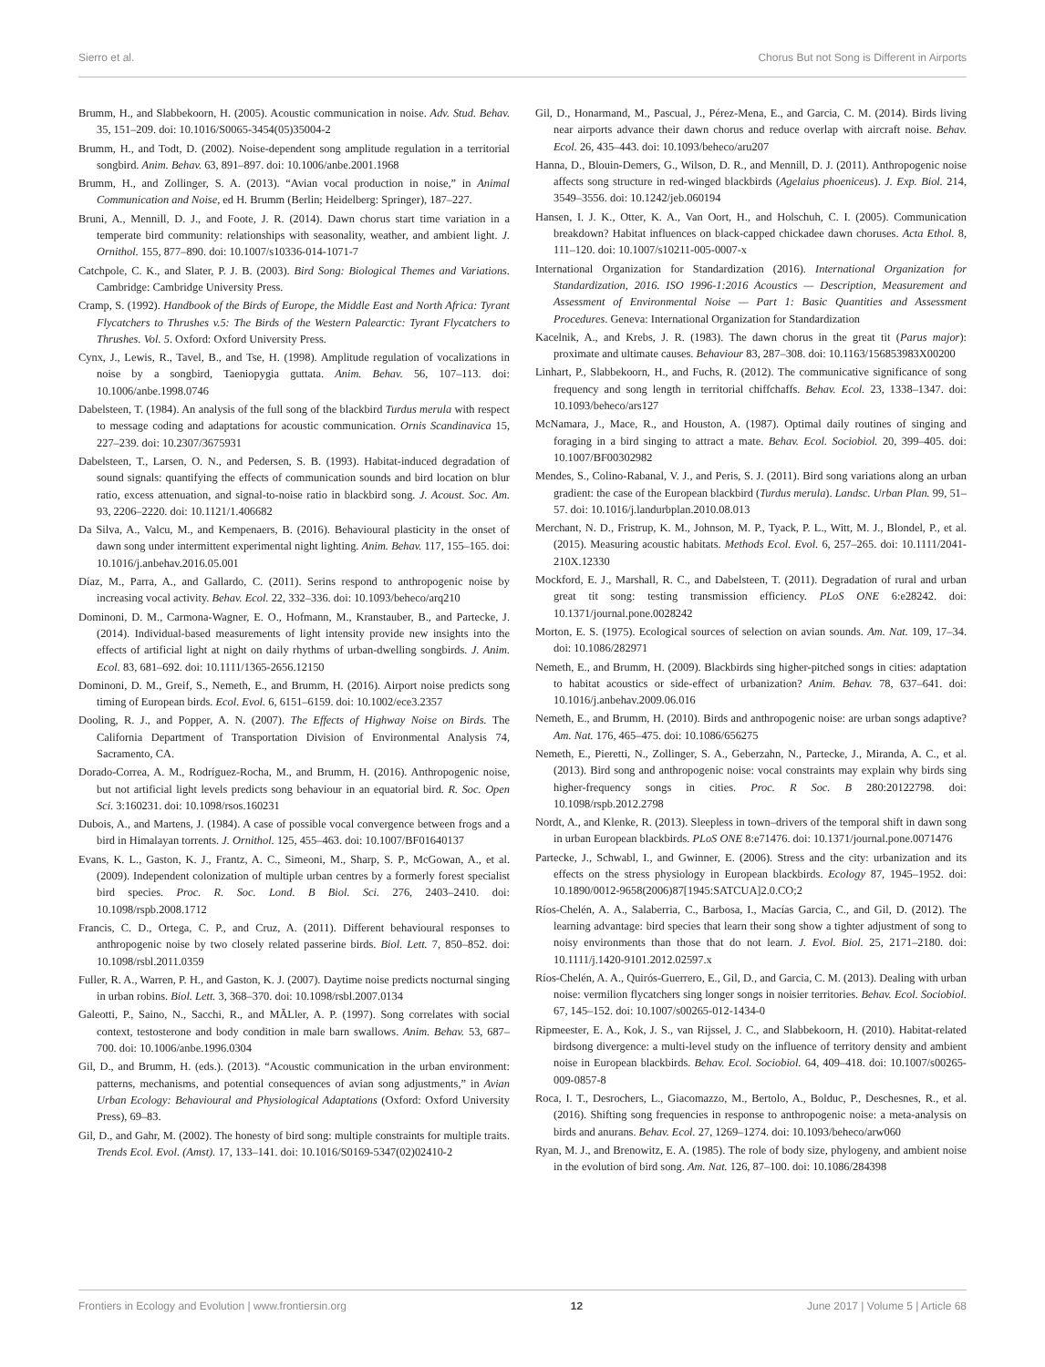Sierro et al. Chorus But not Song is Different in Airports
Brumm, H., and Slabbekoorn, H. (2005). Acoustic communication in noise. Adv. Stud. Behav. 35, 151–209. doi: 10.1016/S0065-3454(05)35004-2
Brumm, H., and Todt, D. (2002). Noise-dependent song amplitude regulation in a territorial songbird. Anim. Behav. 63, 891–897. doi: 10.1006/anbe.2001.1968
Brumm, H., and Zollinger, S. A. (2013). “Avian vocal production in noise,” in Animal Communication and Noise, ed H. Brumm (Berlin; Heidelberg: Springer), 187–227.
Bruni, A., Mennill, D. J., and Foote, J. R. (2014). Dawn chorus start time variation in a temperate bird community: relationships with seasonality, weather, and ambient light. J. Ornithol. 155, 877–890. doi: 10.1007/s10336-014-1071-7
Catchpole, C. K., and Slater, P. J. B. (2003). Bird Song: Biological Themes and Variations. Cambridge: Cambridge University Press.
Cramp, S. (1992). Handbook of the Birds of Europe, the Middle East and North Africa: Tyrant Flycatchers to Thrushes v.5: The Birds of the Western Palearctic: Tyrant Flycatchers to Thrushes. Vol. 5. Oxford: Oxford University Press.
Cynx, J., Lewis, R., Tavel, B., and Tse, H. (1998). Amplitude regulation of vocalizations in noise by a songbird, Taeniopygia guttata. Anim. Behav. 56, 107–113. doi: 10.1006/anbe.1998.0746
Dabelsteen, T. (1984). An analysis of the full song of the blackbird Turdus merula with respect to message coding and adaptations for acoustic communication. Ornis Scandinavica 15, 227–239. doi: 10.2307/3675931
Dabelsteen, T., Larsen, O. N., and Pedersen, S. B. (1993). Habitat-induced degradation of sound signals: quantifying the effects of communication sounds and bird location on blur ratio, excess attenuation, and signal-to-noise ratio in blackbird song. J. Acoust. Soc. Am. 93, 2206–2220. doi: 10.1121/1.406682
Da Silva, A., Valcu, M., and Kempenaers, B. (2016). Behavioural plasticity in the onset of dawn song under intermittent experimental night lighting. Anim. Behav. 117, 155–165. doi: 10.1016/j.anbehav.2016.05.001
Díaz, M., Parra, A., and Gallardo, C. (2011). Serins respond to anthropogenic noise by increasing vocal activity. Behav. Ecol. 22, 332–336. doi: 10.1093/beheco/arq210
Dominoni, D. M., Carmona-Wagner, E. O., Hofmann, M., Kranstauber, B., and Partecke, J. (2014). Individual-based measurements of light intensity provide new insights into the effects of artificial light at night on daily rhythms of urban-dwelling songbirds. J. Anim. Ecol. 83, 681–692. doi: 10.1111/1365-2656.12150
Dominoni, D. M., Greif, S., Nemeth, E., and Brumm, H. (2016). Airport noise predicts song timing of European birds. Ecol. Evol. 6, 6151–6159. doi: 10.1002/ece3.2357
Dooling, R. J., and Popper, A. N. (2007). The Effects of Highway Noise on Birds. The California Department of Transportation Division of Environmental Analysis 74, Sacramento, CA.
Dorado-Correa, A. M., Rodríguez-Rocha, M., and Brumm, H. (2016). Anthropogenic noise, but not artificial light levels predicts song behaviour in an equatorial bird. R. Soc. Open Sci. 3:160231. doi: 10.1098/rsos.160231
Dubois, A., and Martens, J. (1984). A case of possible vocal convergence between frogs and a bird in Himalayan torrents. J. Ornithol. 125, 455–463. doi: 10.1007/BF01640137
Evans, K. L., Gaston, K. J., Frantz, A. C., Simeoni, M., Sharp, S. P., McGowan, A., et al. (2009). Independent colonization of multiple urban centres by a formerly forest specialist bird species. Proc. R. Soc. Lond. B Biol. Sci. 276, 2403–2410. doi: 10.1098/rspb.2008.1712
Francis, C. D., Ortega, C. P., and Cruz, A. (2011). Different behavioural responses to anthropogenic noise by two closely related passerine birds. Biol. Lett. 7, 850–852. doi: 10.1098/rsbl.2011.0359
Fuller, R. A., Warren, P. H., and Gaston, K. J. (2007). Daytime noise predicts nocturnal singing in urban robins. Biol. Lett. 3, 368–370. doi: 10.1098/rsbl.2007.0134
Galeotti, P., Saino, N., Sacchi, R., and MÃLler, A. P. (1997). Song correlates with social context, testosterone and body condition in male barn swallows. Anim. Behav. 53, 687–700. doi: 10.1006/anbe.1996.0304
Gil, D., and Brumm, H. (eds.). (2013). “Acoustic communication in the urban environment: patterns, mechanisms, and potential consequences of avian song adjustments,” in Avian Urban Ecology: Behavioural and Physiological Adaptations (Oxford: Oxford University Press), 69–83.
Gil, D., and Gahr, M. (2002). The honesty of bird song: multiple constraints for multiple traits. Trends Ecol. Evol. (Amst). 17, 133–141. doi: 10.1016/S0169-5347(02)02410-2
Gil, D., Honarmand, M., Pascual, J., Pérez-Mena, E., and Garcia, C. M. (2014). Birds living near airports advance their dawn chorus and reduce overlap with aircraft noise. Behav. Ecol. 26, 435–443. doi: 10.1093/beheco/aru207
Hanna, D., Blouin-Demers, G., Wilson, D. R., and Mennill, D. J. (2011). Anthropogenic noise affects song structure in red-winged blackbirds (Agelaius phoeniceus). J. Exp. Biol. 214, 3549–3556. doi: 10.1242/jeb.060194
Hansen, I. J. K., Otter, K. A., Van Oort, H., and Holschuh, C. I. (2005). Communication breakdown? Habitat influences on black-capped chickadee dawn choruses. Acta Ethol. 8, 111–120. doi: 10.1007/s10211-005-0007-x
International Organization for Standardization (2016). International Organization for Standardization, 2016. ISO 1996-1:2016 Acoustics — Description, Measurement and Assessment of Environmental Noise — Part 1: Basic Quantities and Assessment Procedures. Geneva: International Organization for Standardization
Kacelnik, A., and Krebs, J. R. (1983). The dawn chorus in the great tit (Parus major): proximate and ultimate causes. Behaviour 83, 287–308. doi: 10.1163/156853983X00200
Linhart, P., Slabbekoorn, H., and Fuchs, R. (2012). The communicative significance of song frequency and song length in territorial chiffchaffs. Behav. Ecol. 23, 1338–1347. doi: 10.1093/beheco/ars127
McNamara, J., Mace, R., and Houston, A. (1987). Optimal daily routines of singing and foraging in a bird singing to attract a mate. Behav. Ecol. Sociobiol. 20, 399–405. doi: 10.1007/BF00302982
Mendes, S., Colino-Rabanal, V. J., and Peris, S. J. (2011). Bird song variations along an urban gradient: the case of the European blackbird (Turdus merula). Landsc. Urban Plan. 99, 51–57. doi: 10.1016/j.landurbplan.2010.08.013
Merchant, N. D., Fristrup, K. M., Johnson, M. P., Tyack, P. L., Witt, M. J., Blondel, P., et al. (2015). Measuring acoustic habitats. Methods Ecol. Evol. 6, 257–265. doi: 10.1111/2041-210X.12330
Mockford, E. J., Marshall, R. C., and Dabelsteen, T. (2011). Degradation of rural and urban great tit song: testing transmission efficiency. PLoS ONE 6:e28242. doi: 10.1371/journal.pone.0028242
Morton, E. S. (1975). Ecological sources of selection on avian sounds. Am. Nat. 109, 17–34. doi: 10.1086/282971
Nemeth, E., and Brumm, H. (2009). Blackbirds sing higher-pitched songs in cities: adaptation to habitat acoustics or side-effect of urbanization? Anim. Behav. 78, 637–641. doi: 10.1016/j.anbehav.2009.06.016
Nemeth, E., and Brumm, H. (2010). Birds and anthropogenic noise: are urban songs adaptive? Am. Nat. 176, 465–475. doi: 10.1086/656275
Nemeth, E., Pieretti, N., Zollinger, S. A., Geberzahn, N., Partecke, J., Miranda, A. C., et al. (2013). Bird song and anthropogenic noise: vocal constraints may explain why birds sing higher-frequency songs in cities. Proc. R Soc. B 280:20122798. doi: 10.1098/rspb.2012.2798
Nordt, A., and Klenke, R. (2013). Sleepless in town–drivers of the temporal shift in dawn song in urban European blackbirds. PLoS ONE 8:e71476. doi: 10.1371/journal.pone.0071476
Partecke, J., Schwabl, I., and Gwinner, E. (2006). Stress and the city: urbanization and its effects on the stress physiology in European blackbirds. Ecology 87, 1945–1952. doi: 10.1890/0012-9658(2006)87[1945:SATCUA]2.0.CO;2
Ríos-Chelén, A. A., Salaberria, C., Barbosa, I., Macías Garcia, C., and Gil, D. (2012). The learning advantage: bird species that learn their song show a tighter adjustment of song to noisy environments than those that do not learn. J. Evol. Biol. 25, 2171–2180. doi: 10.1111/j.1420-9101.2012.02597.x
Ríos-Chelén, A. A., Quirós-Guerrero, E., Gil, D., and Garcia, C. M. (2013). Dealing with urban noise: vermilion flycatchers sing longer songs in noisier territories. Behav. Ecol. Sociobiol. 67, 145–152. doi: 10.1007/s00265-012-1434-0
Ripmeester, E. A., Kok, J. S., van Rijssel, J. C., and Slabbekoorn, H. (2010). Habitat-related birdsong divergence: a multi-level study on the influence of territory density and ambient noise in European blackbirds. Behav. Ecol. Sociobiol. 64, 409–418. doi: 10.1007/s00265-009-0857-8
Roca, I. T., Desrochers, L., Giacomazzo, M., Bertolo, A., Bolduc, P., Deschesnes, R., et al. (2016). Shifting song frequencies in response to anthropogenic noise: a meta-analysis on birds and anurans. Behav. Ecol. 27, 1269–1274. doi: 10.1093/beheco/arw060
Ryan, M. J., and Brenowitz, E. A. (1985). The role of body size, phylogeny, and ambient noise in the evolution of bird song. Am. Nat. 126, 87–100. doi: 10.1086/284398
Frontiers in Ecology and Evolution | www.frontiersin.org 12 June 2017 | Volume 5 | Article 68